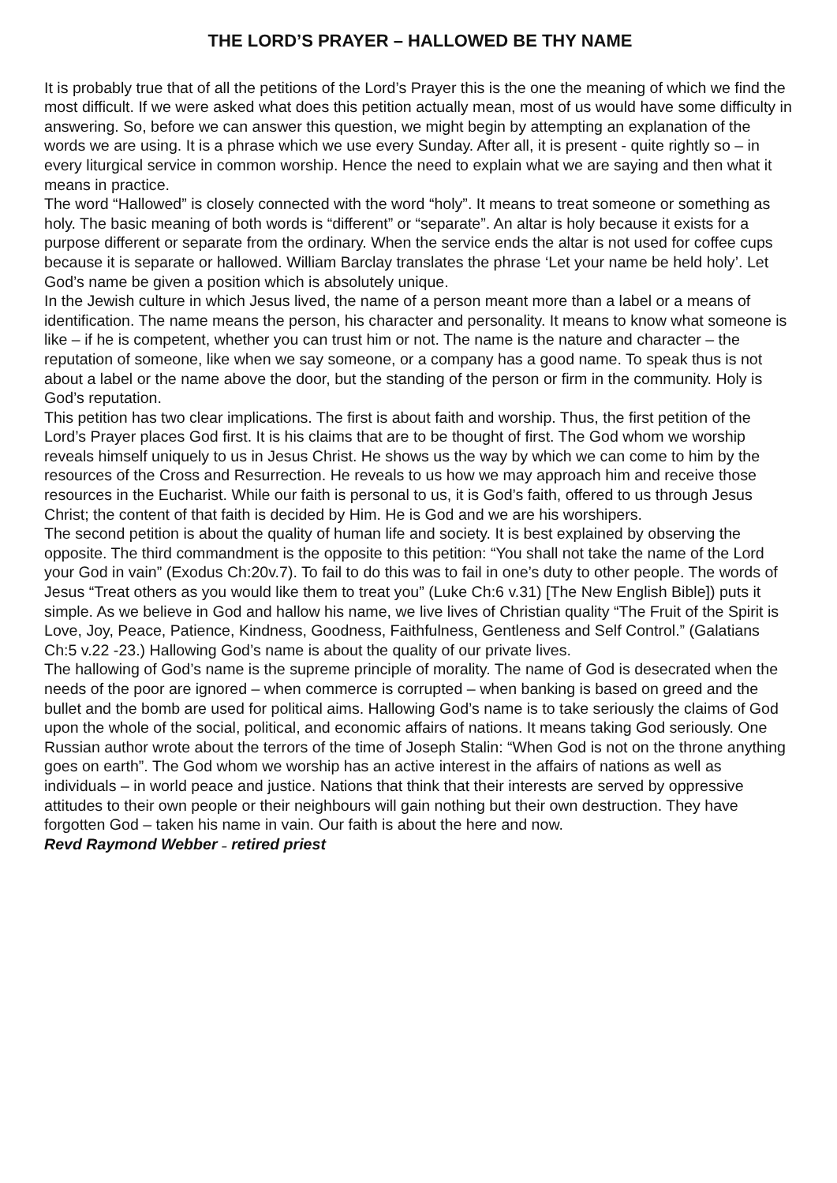THE LORD’S PRAYER – HALLOWED BE THY NAME
It is probably true that of all the petitions of the Lord’s Prayer this is the one the meaning of which we find the most difficult. If we were asked what does this petition actually mean, most of us would have some difficulty in answering. So, before we can answer this question, we might begin by attempting an explanation of the words we are using. It is a phrase which we use every Sunday. After all, it is present - quite rightly so – in every liturgical service in common worship. Hence the need to explain what we are saying and then what it means in practice.
The word “Hallowed” is closely connected with the word “holy”. It means to treat someone or something as holy. The basic meaning of both words is “different” or “separate”. An altar is holy because it exists for a purpose different or separate from the ordinary. When the service ends the altar is not used for coffee cups because it is separate or hallowed. William Barclay translates the phrase ‘Let your name be held holy’. Let God’s name be given a position which is absolutely unique.
In the Jewish culture in which Jesus lived, the name of a person meant more than a label or a means of identification. The name means the person, his character and personality. It means to know what someone is like – if he is competent, whether you can trust him or not. The name is the nature and character – the reputation of someone, like when we say someone, or a company has a good name. To speak thus is not about a label or the name above the door, but the standing of the person or firm in the community. Holy is God’s reputation.
This petition has two clear implications. The first is about faith and worship. Thus, the first petition of the Lord’s Prayer places God first. It is his claims that are to be thought of first. The God whom we worship reveals himself uniquely to us in Jesus Christ. He shows us the way by which we can come to him by the resources of the Cross and Resurrection. He reveals to us how we may approach him and receive those resources in the Eucharist. While our faith is personal to us, it is God’s faith, offered to us through Jesus Christ; the content of that faith is decided by Him. He is God and we are his worshipers.
The second petition is about the quality of human life and society. It is best explained by observing the opposite. The third commandment is the opposite to this petition: “You shall not take the name of the Lord your God in vain” (Exodus Ch:20v.7). To fail to do this was to fail in one’s duty to other people. The words of Jesus “Treat others as you would like them to treat you” (Luke Ch:6 v.31) [The New English Bible]) puts it simple. As we believe in God and hallow his name, we live lives of Christian quality “The Fruit of the Spirit is Love, Joy, Peace, Patience, Kindness, Goodness, Faithfulness, Gentleness and Self Control.” (Galatians Ch:5 v.22 -23.) Hallowing God’s name is about the quality of our private lives.
The hallowing of God’s name is the supreme principle of morality. The name of God is desecrated when the needs of the poor are ignored – when commerce is corrupted – when banking is based on greed and the bullet and the bomb are used for political aims. Hallowing God’s name is to take seriously the claims of God upon the whole of the social, political, and economic affairs of nations. It means taking God seriously. One Russian author wrote about the terrors of the time of Joseph Stalin: “When God is not on the throne anything goes on earth”. The God whom we worship has an active interest in the affairs of nations as well as individuals – in world peace and justice. Nations that think that their interests are served by oppressive attitudes to their own people or their neighbours will gain nothing but their own destruction. They have forgotten God – taken his name in vain. Our faith is about the here and now.
Revd Raymond Webber – retired priest